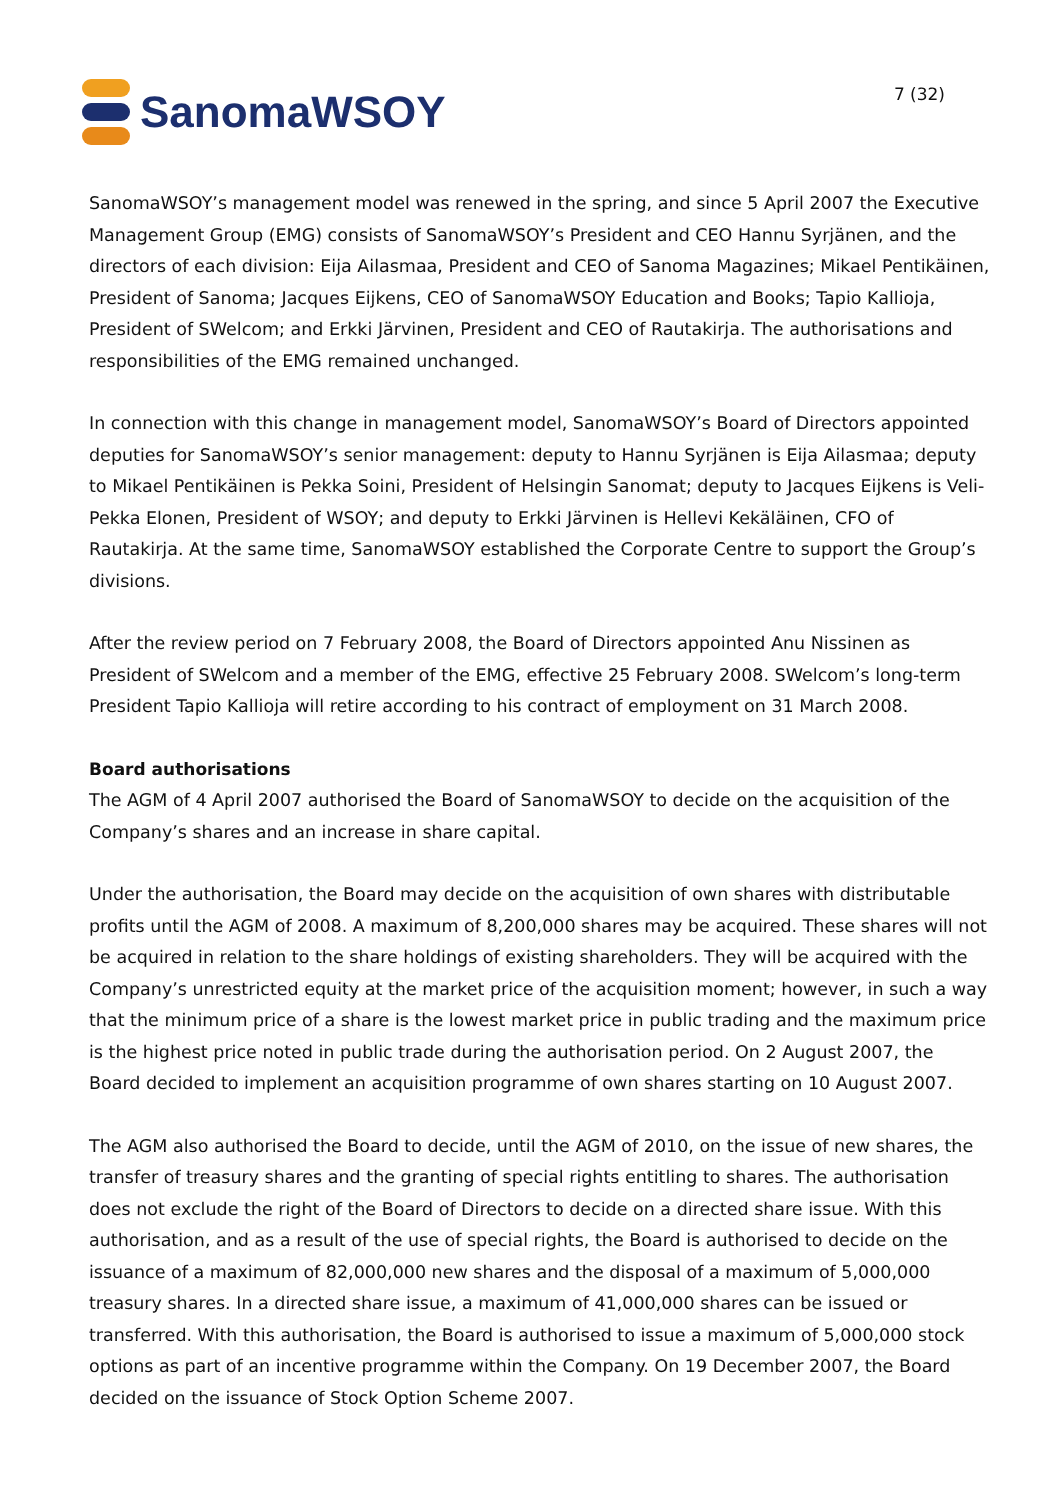SanomaWSOY
7 (32)
SanomaWSOY’s management model was renewed in the spring, and since 5 April 2007 the Executive Management Group (EMG) consists of SanomaWSOY’s President and CEO Hannu Syrjänen, and the directors of each division: Eija Ailasmaa, President and CEO of Sanoma Magazines; Mikael Pentikäinen, President of Sanoma; Jacques Eijkens, CEO of SanomaWSOY Education and Books; Tapio Kallioja, President of SWelcom; and Erkki Järvinen, President and CEO of Rautakirja. The authorisations and responsibilities of the EMG remained unchanged.
In connection with this change in management model, SanomaWSOY’s Board of Directors appointed deputies for SanomaWSOY’s senior management: deputy to Hannu Syrjänen is Eija Ailasmaa; deputy to Mikael Pentikäinen is Pekka Soini, President of Helsingin Sanomat; deputy to Jacques Eijkens is Veli-Pekka Elonen, President of WSOY; and deputy to Erkki Järvinen is Hellevi Kekäläinen, CFO of Rautakirja. At the same time, SanomaWSOY established the Corporate Centre to support the Group’s divisions.
After the review period on 7 February 2008, the Board of Directors appointed Anu Nissinen as President of SWelcom and a member of the EMG, effective 25 February 2008. SWelcom’s long-term President Tapio Kallioja will retire according to his contract of employment on 31 March 2008.
Board authorisations
The AGM of 4 April 2007 authorised the Board of SanomaWSOY to decide on the acquisition of the Company’s shares and an increase in share capital.
Under the authorisation, the Board may decide on the acquisition of own shares with distributable profits until the AGM of 2008. A maximum of 8,200,000 shares may be acquired. These shares will not be acquired in relation to the share holdings of existing shareholders. They will be acquired with the Company’s unrestricted equity at the market price of the acquisition moment; however, in such a way that the minimum price of a share is the lowest market price in public trading and the maximum price is the highest price noted in public trade during the authorisation period. On 2 August 2007, the Board decided to implement an acquisition programme of own shares starting on 10 August 2007.
The AGM also authorised the Board to decide, until the AGM of 2010, on the issue of new shares, the transfer of treasury shares and the granting of special rights entitling to shares. The authorisation does not exclude the right of the Board of Directors to decide on a directed share issue. With this authorisation, and as a result of the use of special rights, the Board is authorised to decide on the issuance of a maximum of 82,000,000 new shares and the disposal of a maximum of 5,000,000 treasury shares. In a directed share issue, a maximum of 41,000,000 shares can be issued or transferred. With this authorisation, the Board is authorised to issue a maximum of 5,000,000 stock options as part of an incentive programme within the Company. On 19 December 2007, the Board decided on the issuance of Stock Option Scheme 2007.